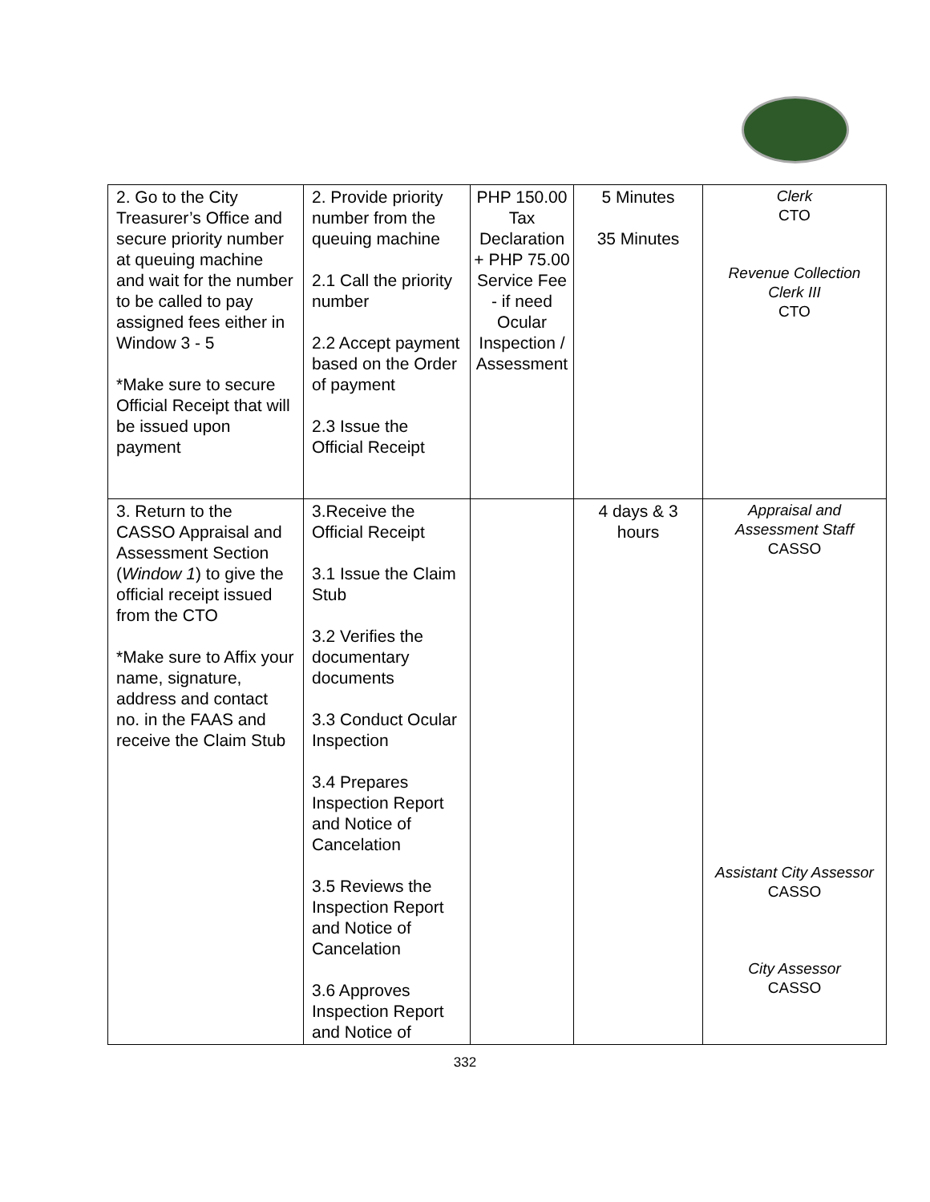| 2. Go to the City Treasurer’s Office and secure priority number at queuing machine and wait for the number to be called to pay assigned fees either in Window 3 - 5 *Make sure to secure Official Receipt that will be issued upon payment | 2. Provide priority number from the queuing machine 2.1 Call the priority number 2.2 Accept payment based on the Order of payment 2.3 Issue the Official Receipt | PHP 150.00 Tax Declaration + PHP 75.00 Service Fee - if need Ocular Inspection / Assessment | 5 Minutes 35 Minutes | Clerk CTO Revenue Collection Clerk III CTO |
| 3. Return to the CASSO Appraisal and Assessment Section ( Window 1 ) to give the official receipt issued from the CTO *Make sure to Affix your name, signature, address and contact no. in the FAAS and receive the Claim Stub | 3.Receive the Official Receipt 3.1 Issue the Claim Stub 3.2 Verifies the documentary documents 3.3 Conduct Ocular Inspection 3.4 Prepares Inspection Report and Notice of Cancelation 3.5 Reviews the Inspection Report and Notice of Cancelation 3.6 Approves Inspection Report and Notice of | | 4 days & 3 hours | Appraisal and Assessment Staff CASSO Assistant City Assessor CASSO City Assessor CASSO |
332